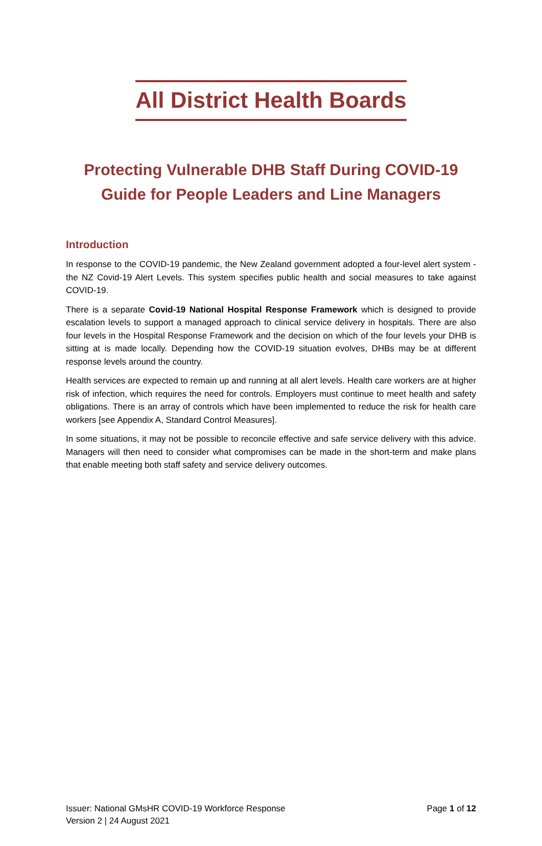All District Health Boards
Protecting Vulnerable DHB Staff During COVID-19
Guide for People Leaders and Line Managers
Introduction
In response to the COVID-19 pandemic, the New Zealand government adopted a four-level alert system - the NZ Covid-19 Alert Levels. This system specifies public health and social measures to take against COVID-19.
There is a separate Covid-19 National Hospital Response Framework which is designed to provide escalation levels to support a managed approach to clinical service delivery in hospitals. There are also four levels in the Hospital Response Framework and the decision on which of the four levels your DHB is sitting at is made locally. Depending how the COVID-19 situation evolves, DHBs may be at different response levels around the country.
Health services are expected to remain up and running at all alert levels. Health care workers are at higher risk of infection, which requires the need for controls. Employers must continue to meet health and safety obligations. There is an array of controls which have been implemented to reduce the risk for health care workers [see Appendix A, Standard Control Measures].
In some situations, it may not be possible to reconcile effective and safe service delivery with this advice. Managers will then need to consider what compromises can be made in the short-term and make plans that enable meeting both staff safety and service delivery outcomes.
Issuer: National GMsHR COVID-19 Workforce Response Page 1 of 12
Version 2 | 24 August 2021